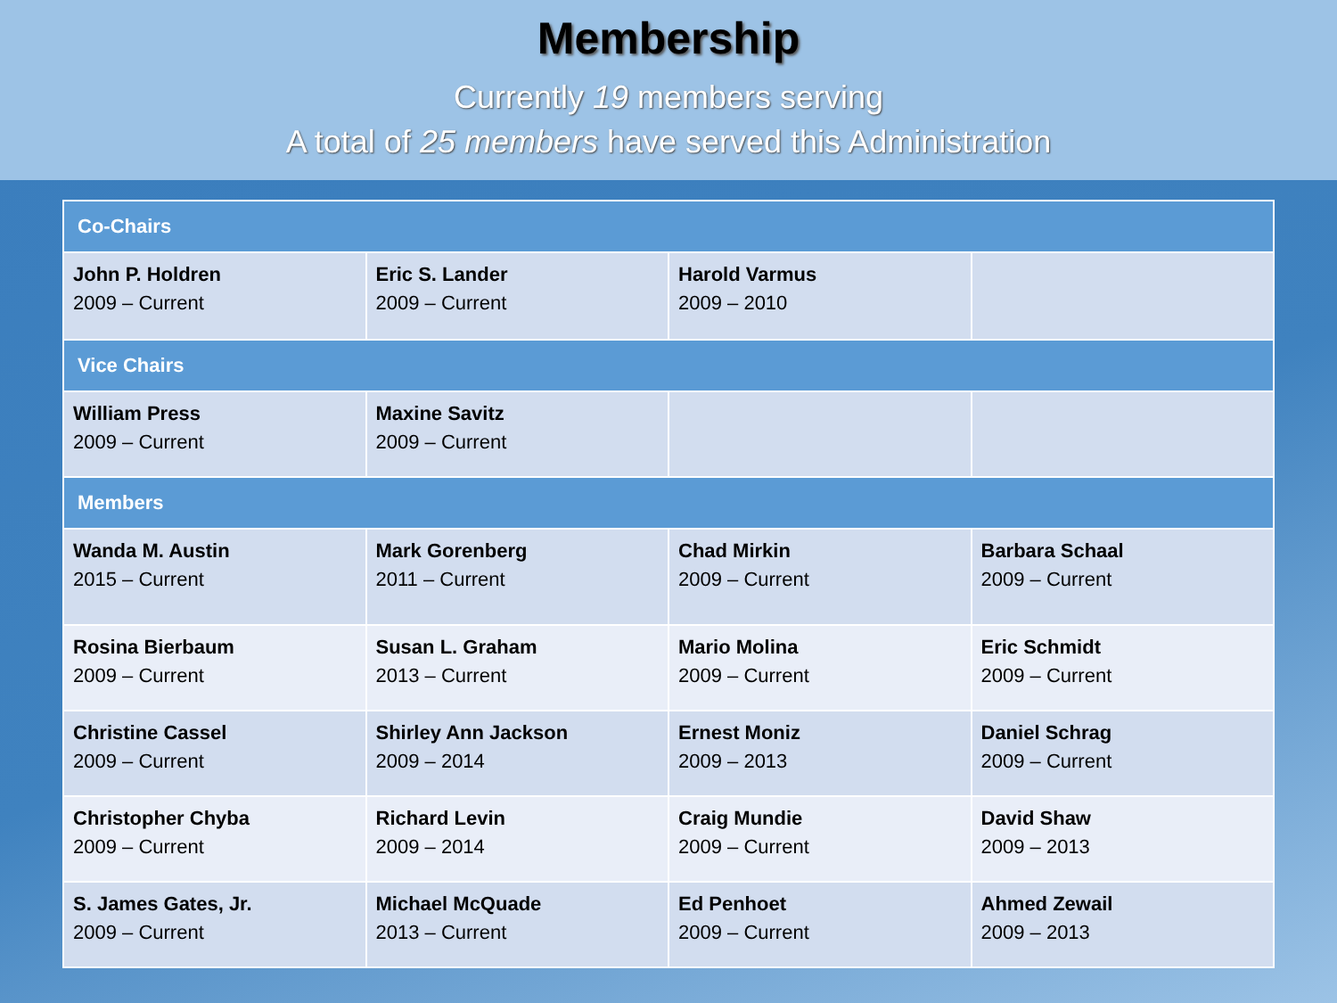Membership
Currently 19 members serving
A total of 25 members have served this Administration
| Co-Chairs | | | |
| --- | --- | --- | --- |
| John P. Holdren 2009 – Current | Eric S. Lander 2009 – Current | Harold Varmus 2009 – 2010 | |
| Vice Chairs | | | |
| William Press 2009 – Current | Maxine Savitz 2009 – Current | | |
| Members | | | |
| Wanda M. Austin 2015 – Current | Mark Gorenberg 2011 – Current | Chad Mirkin 2009 – Current | Barbara Schaal 2009 – Current |
| Rosina Bierbaum 2009 – Current | Susan L. Graham 2013 – Current | Mario Molina 2009 – Current | Eric Schmidt 2009 – Current |
| Christine Cassel 2009 – Current | Shirley Ann Jackson 2009 – 2014 | Ernest Moniz 2009 – 2013 | Daniel Schrag 2009 – Current |
| Christopher Chyba 2009 – Current | Richard Levin 2009 – 2014 | Craig Mundie 2009 – Current | David Shaw 2009 – 2013 |
| S. James Gates, Jr. 2009 – Current | Michael McQuade 2013 – Current | Ed Penhoet 2009 – Current | Ahmed Zewail 2009 – 2013 |